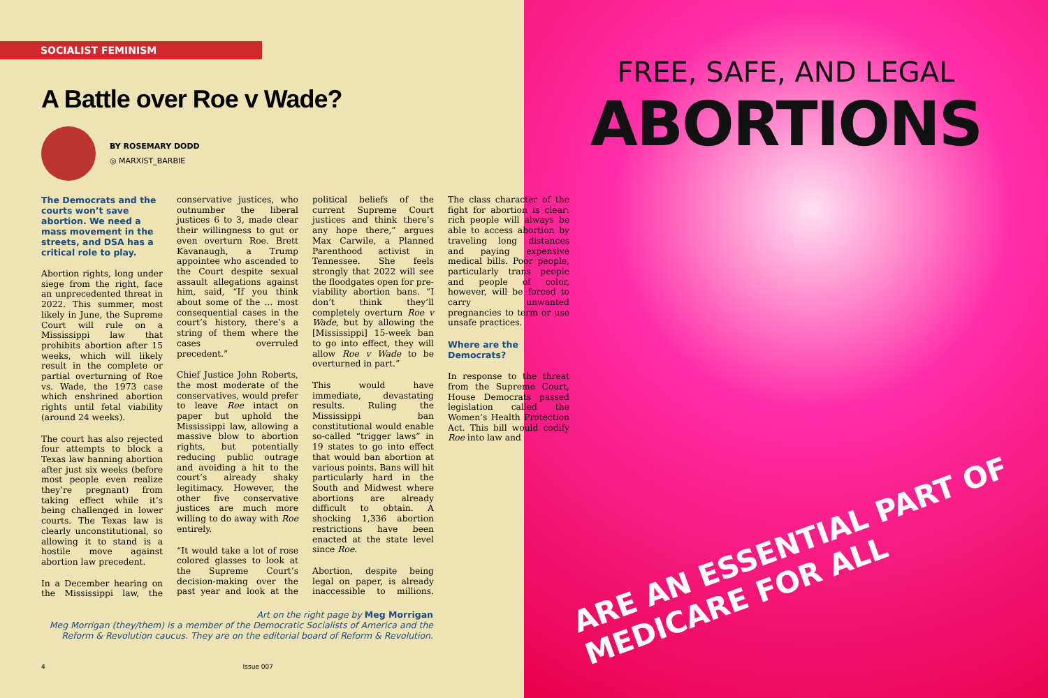SOCIALIST FEMINISM
A Battle over Roe v Wade?
BY ROSEMARY DODD
◎ MARXIST_BARBIE
The Democrats and the courts won’t save abortion. We need a mass movement in the streets, and DSA has a critical role to play.
Abortion rights, long under siege from the right, face an unprecedented threat in 2022. This summer, most likely in June, the Supreme Court will rule on a Mississippi law that prohibits abortion after 15 weeks, which will likely result in the complete or partial overturning of Roe vs. Wade, the 1973 case which enshrined abortion rights until fetal viability (around 24 weeks).
The court has also rejected four attempts to block a Texas law banning abortion after just six weeks (before most people even realize they’re pregnant) from taking effect while it’s being challenged in lower courts. The Texas law is clearly unconstitutional, so allowing it to stand is a hostile move against abortion law precedent.
In a December hearing on the Mississippi law, the conservative justices, who outnumber the liberal justices 6 to 3, made clear their willingness to gut or even overturn Roe. Brett Kavanaugh, a Trump appointee who ascended to the Court despite sexual assault allegations against him, said, “If you think about some of the ... most consequential cases in the court’s history, there’s a string of them where the cases overruled precedent.”
Chief Justice John Roberts, the most moderate of the conservatives, would prefer to leave Roe intact on paper but uphold the Mississippi law, allowing a massive blow to abortion rights, but potentially reducing public outrage and avoiding a hit to the court’s already shaky legitimacy. However, the other five conservative justices are much more willing to do away with Roe entirely.
“It would take a lot of rose colored glasses to look at the Supreme Court’s decision-making over the past year and look at the political beliefs of the current Supreme Court justices and think there’s any hope there,” argues Max Carwile, a Planned Parenthood activist in Tennessee. She feels strongly that 2022 will see the floodgates open for pre-viability abortion bans. “I don’t think they’ll completely overturn Roe v Wade, but by allowing the [Mississippi] 15-week ban to go into effect, they will allow Roe v Wade to be overturned in part.”
This would have immediate, devastating results. Ruling the Mississippi ban constitutional would enable so-called “trigger laws” in 19 states to go into effect that would ban abortion at various points. Bans will hit particularly hard in the South and Midwest where abortions are already difficult to obtain. A shocking 1,336 abortion restrictions have been enacted at the state level since Roe.
Abortion, despite being legal on paper, is already inaccessible to millions. The class character of the fight for abortion is clear: rich people will always be able to access abortion by traveling long distances and paying expensive medical bills. Poor people, particularly trans people and people of color, however, will be forced to carry unwanted pregnancies to term or use unsafe practices.
Where are the Democrats?
In response to the threat from the Supreme Court, House Democrats passed legislation called the Women’s Health Protection Act. This bill would codify Roe into law and
Art on the right page by Meg Morrigan
Meg Morrigan (they/them) is a member of the Democratic Socialists of America and the Reform & Revolution caucus. They are on the editorial board of Reform & Revolution.
4 Issue 007
FREE, SAFE, AND LEGAL
ABORTIONS
ARE AN ESSENTIAL PART OF MEDICARE FOR ALL